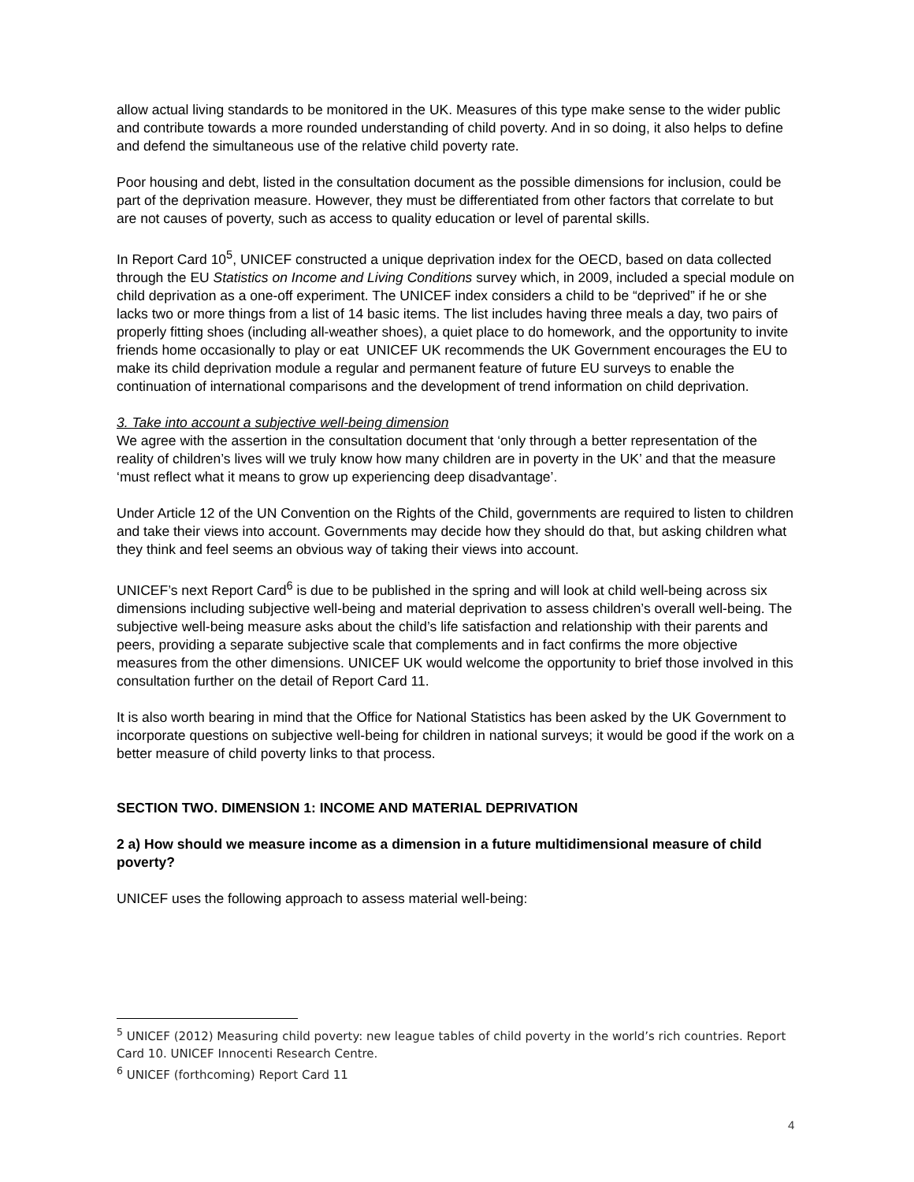allow actual living standards to be monitored in the UK. Measures of this type make sense to the wider public and contribute towards a more rounded understanding of child poverty. And in so doing, it also helps to define and defend the simultaneous use of the relative child poverty rate.
Poor housing and debt, listed in the consultation document as the possible dimensions for inclusion, could be part of the deprivation measure. However, they must be differentiated from other factors that correlate to but are not causes of poverty, such as access to quality education or level of parental skills.
In Report Card 10<sup>5</sup>, UNICEF constructed a unique deprivation index for the OECD, based on data collected through the EU Statistics on Income and Living Conditions survey which, in 2009, included a special module on child deprivation as a one-off experiment. The UNICEF index considers a child to be “deprived” if he or she lacks two or more things from a list of 14 basic items. The list includes having three meals a day, two pairs of properly fitting shoes (including all-weather shoes), a quiet place to do homework, and the opportunity to invite friends home occasionally to play or eat UNICEF UK recommends the UK Government encourages the EU to make its child deprivation module a regular and permanent feature of future EU surveys to enable the continuation of international comparisons and the development of trend information on child deprivation.
3. Take into account a subjective well-being dimension
We agree with the assertion in the consultation document that ‘only through a better representation of the reality of children’s lives will we truly know how many children are in poverty in the UK’ and that the measure ‘must reflect what it means to grow up experiencing deep disadvantage’.
Under Article 12 of the UN Convention on the Rights of the Child, governments are required to listen to children and take their views into account. Governments may decide how they should do that, but asking children what they think and feel seems an obvious way of taking their views into account.
UNICEF’s next Report Card<sup>6</sup> is due to be published in the spring and will look at child well-being across six dimensions including subjective well-being and material deprivation to assess children’s overall well-being. The subjective well-being measure asks about the child’s life satisfaction and relationship with their parents and peers, providing a separate subjective scale that complements and in fact confirms the more objective measures from the other dimensions. UNICEF UK would welcome the opportunity to brief those involved in this consultation further on the detail of Report Card 11.
It is also worth bearing in mind that the Office for National Statistics has been asked by the UK Government to incorporate questions on subjective well-being for children in national surveys; it would be good if the work on a better measure of child poverty links to that process.
SECTION TWO. DIMENSION 1: INCOME AND MATERIAL DEPRIVATION
2 a) How should we measure income as a dimension in a future multidimensional measure of child poverty?
UNICEF uses the following approach to assess material well-being:
<sup>5</sup> UNICEF (2012) Measuring child poverty: new league tables of child poverty in the world’s rich countries. Report Card 10. UNICEF Innocenti Research Centre.
<sup>6</sup> UNICEF (forthcoming) Report Card 11
4